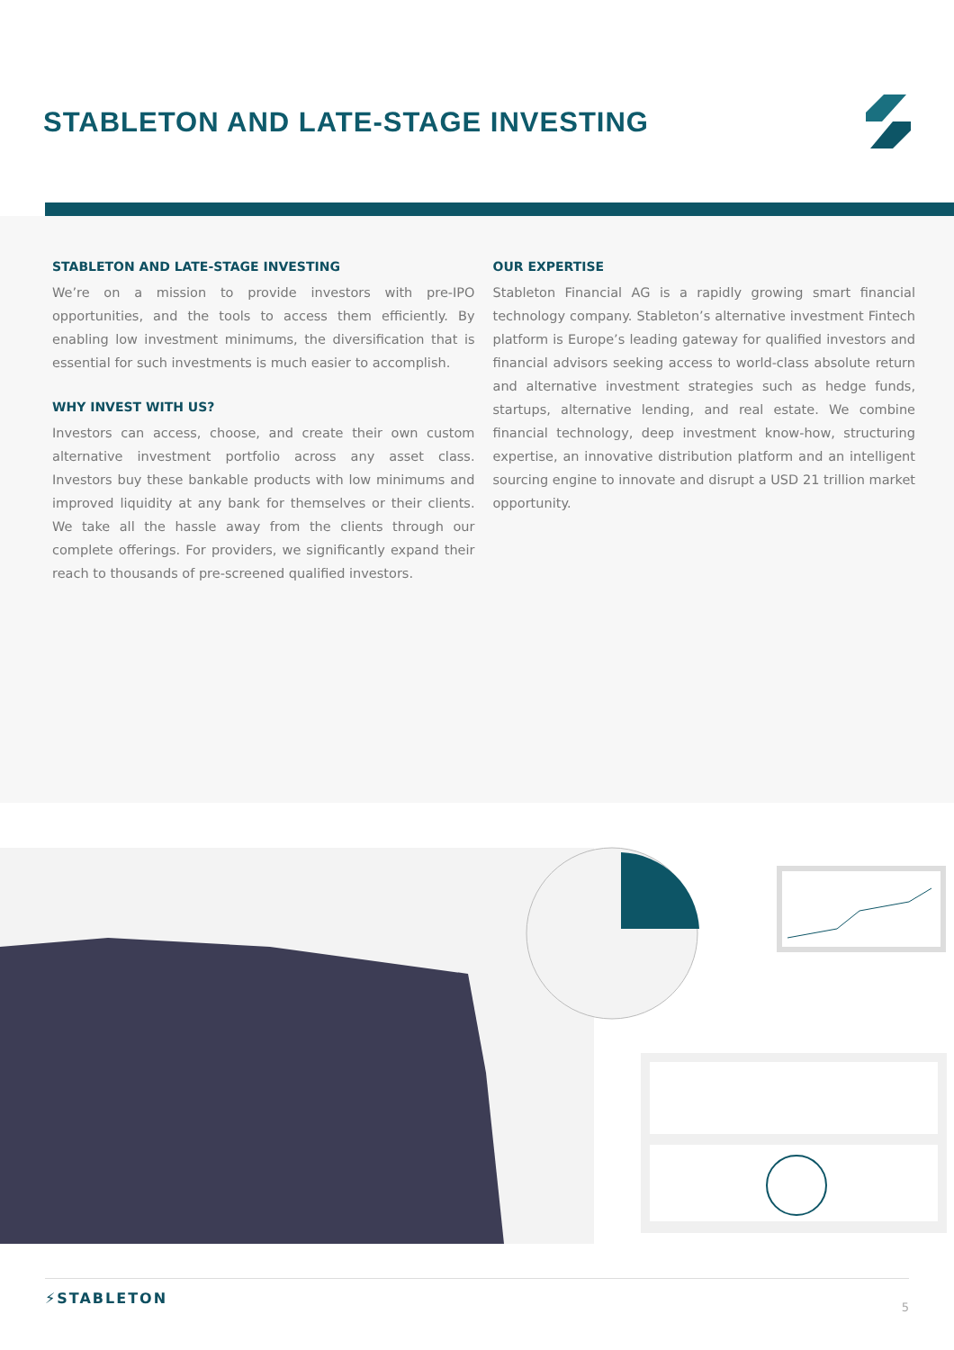STABLETON AND LATE-STAGE INVESTING
STABLETON AND LATE-STAGE INVESTING
We’re on a mission to provide investors with pre-IPO opportunities, and the tools to access them efficiently. By enabling low investment minimums, the diversification that is essential for such investments is much easier to accomplish.
WHY INVEST WITH US?
Investors can access, choose, and create their own custom alternative investment portfolio across any asset class. Investors buy these bankable products with low minimums and improved liquidity at any bank for themselves or their clients. We take all the hassle away from the clients through our complete offerings. For providers, we significantly expand their reach to thousands of pre-screened qualified investors.
OUR EXPERTISE
Stableton Financial AG is a rapidly growing smart financial technology company. Stableton’s alternative investment Fintech platform is Europe’s leading gateway for qualified investors and financial advisors seeking access to world-class absolute return and alternative investment strategies such as hedge funds, startups, alternative lending, and real estate. We combine financial technology, deep investment know-how, structuring expertise, an innovative distribution platform and an intelligent sourcing engine to innovate and disrupt a USD 21 trillion market opportunity.
⚡STABLETON
5